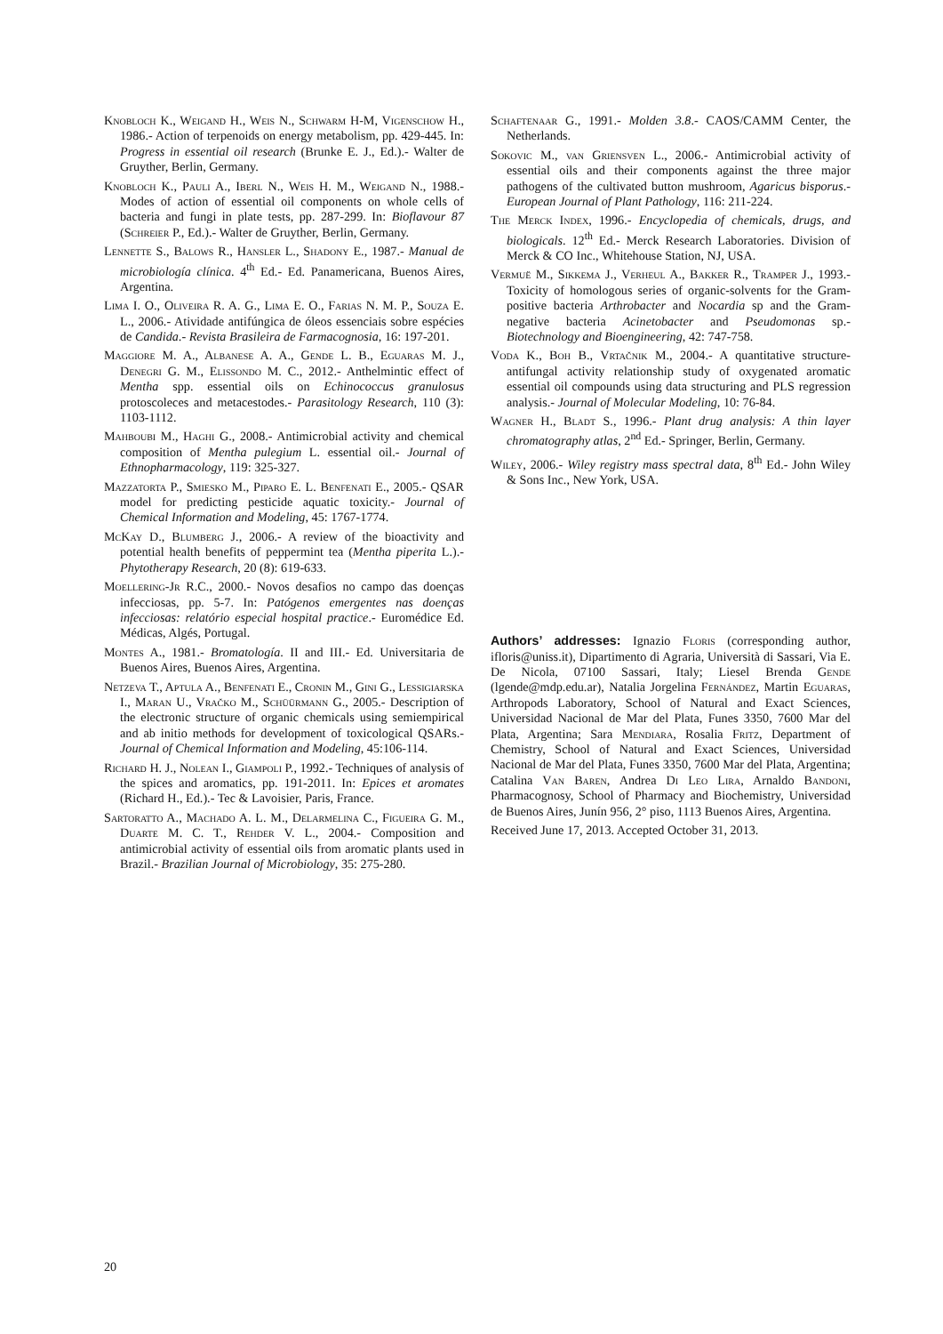Knobloch K., Weigand H., Weis N., Schwarm H-M, Vigenschow H., 1986.- Action of terpenoids on energy metabolism, pp. 429-445. In: Progress in essential oil research (Brunke E. J., Ed.).- Walter de Gruyther, Berlin, Germany.
Knobloch K., Pauli A., Iberl N., Weis H. M., Weigand N., 1988.- Modes of action of essential oil components on whole cells of bacteria and fungi in plate tests, pp. 287-299. In: Bioflavour 87 (Schreier P., Ed.).- Walter de Gruyther, Berlin, Germany.
Lennette S., Balows R., Hansler L., Shadony E., 1987.- Manual de microbiología clínica. 4<sup>th</sup> Ed.- Ed. Panamericana, Buenos Aires, Argentina.
Lima I. O., Oliveira R. A. G., Lima E. O., Farias N. M. P., Souza E. L., 2006.- Atividade antifúngica de óleos essenciais sobre espécies de Candida.- Revista Brasileira de Farmacognosia, 16: 197-201.
Maggiore M. A., Albanese A. A., Gende L. B., Eguaras M. J., Denegri G. M., Elissondo M. C., 2012.- Anthelmintic effect of Mentha spp. essential oils on Echinococcus granulosus protoscoleces and metacestodes.- Parasitology Research, 110 (3): 1103-1112.
Mahboubi M., Haghi G., 2008.- Antimicrobial activity and chemical composition of Mentha pulegium L. essential oil.- Journal of Ethnopharmacology, 119: 325-327.
Mazzatorta P., Smiesko M., Piparo E. L. Benfenati E., 2005.- QSAR model for predicting pesticide aquatic toxicity.- Journal of Chemical Information and Modeling, 45: 1767-1774.
McKay D., Blumberg J., 2006.- A review of the bioactivity and potential health benefits of peppermint tea (Mentha piperita L.).- Phytotherapy Research, 20 (8): 619-633.
Moellering-Jr R.C., 2000.- Novos desafios no campo das doenças infecciosas, pp. 5-7. In: Patógenos emergentes nas doenças infecciosas: relatório especial hospital practice.- Euromédice Ed. Médicas, Algés, Portugal.
Montes A., 1981.- Bromatología. II and III.- Ed. Universitaria de Buenos Aires, Buenos Aires, Argentina.
Netzeva T., Aptula A., Benfenati E., Cronin M., Gini G., Lessigiarska I., Maran U., Vračko M., Schüürmann G., 2005.- Description of the electronic structure of organic chemicals using semiempirical and ab initio methods for development of toxicological QSARs.- Journal of Chemical Information and Modeling, 45:106-114.
Richard H. J., Nolean I., Giampoli P., 1992.- Techniques of analysis of the spices and aromatics, pp. 191-2011. In: Epices et aromates (Richard H., Ed.).- Tec & Lavoisier, Paris, France.
Sartoratto A., Machado A. L. M., Delarmelina C., Figueira G. M., Duarte M. C. T., Rehder V. L., 2004.- Composition and antimicrobial activity of essential oils from aromatic plants used in Brazil.- Brazilian Journal of Microbiology, 35: 275-280.
Schaftenaar G., 1991.- Molden 3.8.- CAOS/CAMM Center, the Netherlands.
Sokovic M., van Griensven L., 2006.- Antimicrobial activity of essential oils and their components against the three major pathogens of the cultivated button mushroom, Agaricus bisporus.- European Journal of Plant Pathology, 116: 211-224.
The Merck Index, 1996.- Encyclopedia of chemicals, drugs, and biologicals. 12<sup>th</sup> Ed.- Merck Research Laboratories. Division of Merck & CO Inc., Whitehouse Station, NJ, USA.
Vermuë M., Sikkema J., Verheul A., Bakker R., Tramper J., 1993.- Toxicity of homologous series of organic-solvents for the Gram-positive bacteria Arthrobacter and Nocardia sp and the Gram-negative bacteria Acinetobacter and Pseudomonas sp.- Biotechnology and Bioengineering, 42: 747-758.
Voda K., Boh B., Vrtačnik M., 2004.- A quantitative structure-antifungal activity relationship study of oxygenated aromatic essential oil compounds using data structuring and PLS regression analysis.- Journal of Molecular Modeling, 10: 76-84.
Wagner H., Bladt S., 1996.- Plant drug analysis: A thin layer chromatography atlas, 2<sup>nd</sup> Ed.- Springer, Berlin, Germany.
Wiley, 2006.- Wiley registry mass spectral data, 8<sup>th</sup> Ed.- John Wiley & Sons Inc., New York, USA.
Authors’ addresses: Ignazio Floris (corresponding author, ifloris@uniss.it), Dipartimento di Agraria, Università di Sassari, Via E. De Nicola, 07100 Sassari, Italy; Liesel Brenda Gende (lgende@mdp.edu.ar), Natalia Jorgelina Fernández, Martin Eguaras, Arthropods Laboratory, School of Natural and Exact Sciences, Universidad Nacional de Mar del Plata, Funes 3350, 7600 Mar del Plata, Argentina; Sara Mendiara, Rosalia Fritz, Department of Chemistry, School of Natural and Exact Sciences, Universidad Nacional de Mar del Plata, Funes 3350, 7600 Mar del Plata, Argentina; Catalina Van Baren, Andrea Di Leo Lira, Arnaldo Bandoni, Pharmacognosy, School of Pharmacy and Biochemistry, Universidad de Buenos Aires, Junín 956, 2° piso, 1113 Buenos Aires, Argentina.
Received June 17, 2013. Accepted October 31, 2013.
20